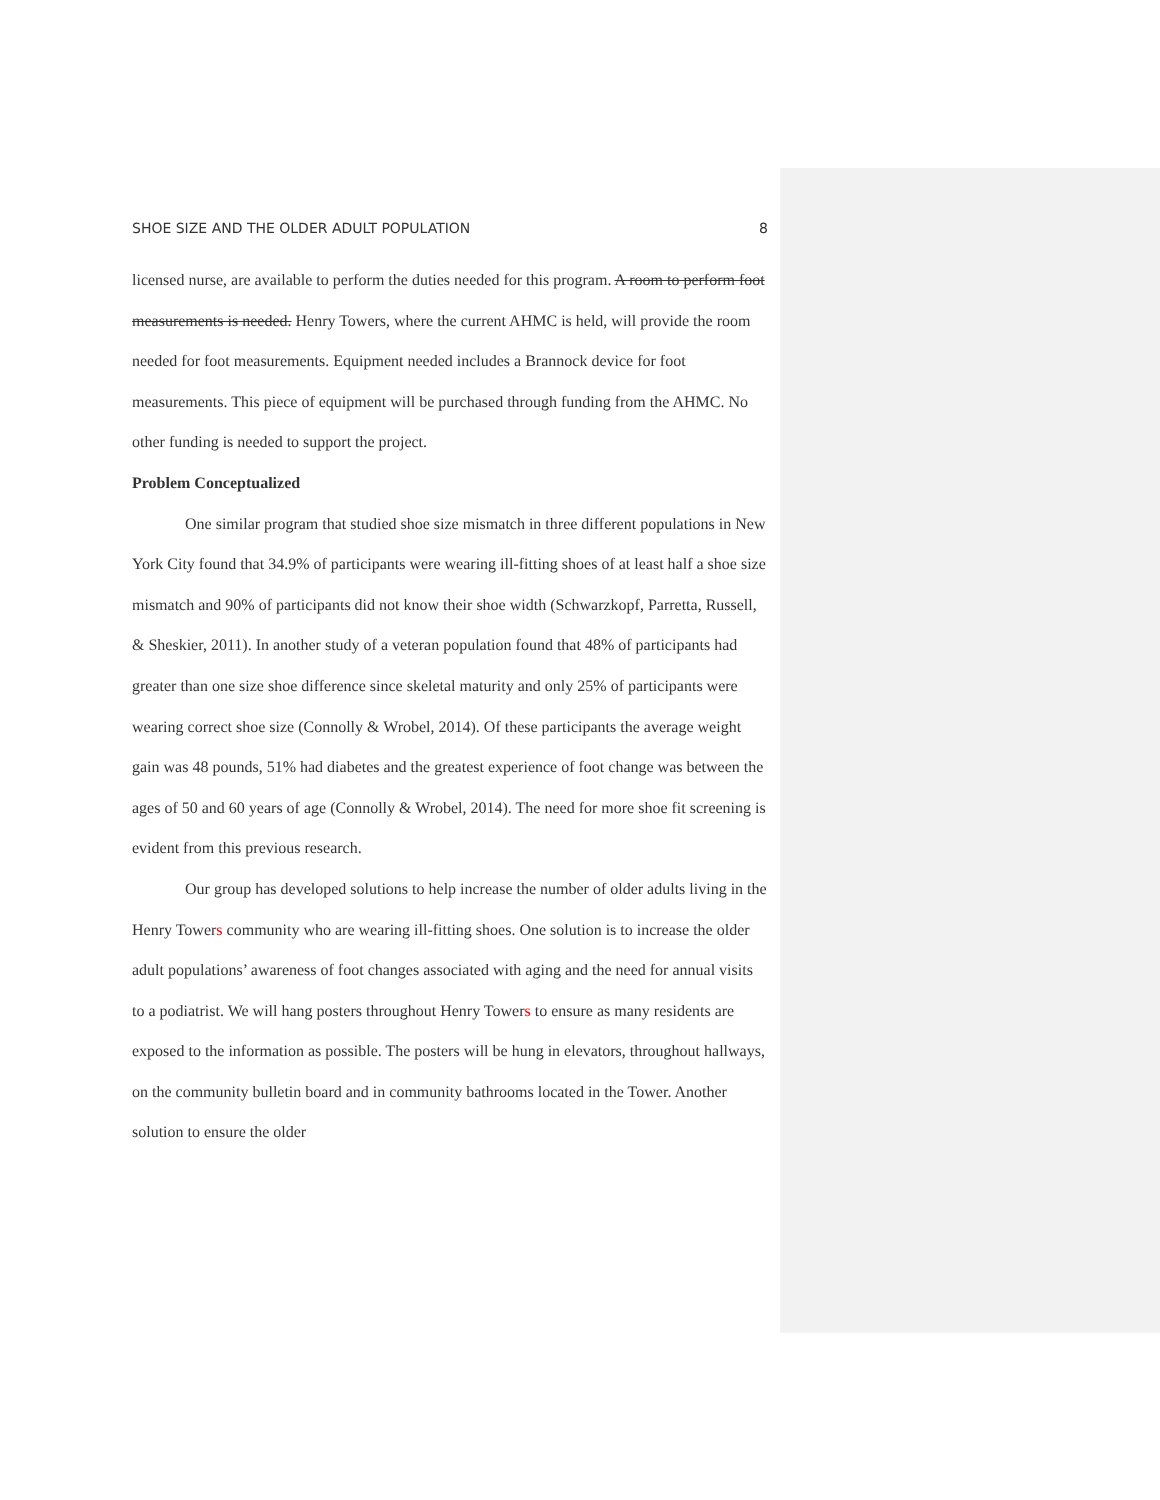SHOE SIZE AND THE OLDER ADULT POPULATION 8
licensed nurse, are available to perform the duties needed for this program. A room to perform foot measurements is needed. Henry Towers, where the current AHMC is held, will provide the room needed for foot measurements. Equipment needed includes a Brannock device for foot measurements. This piece of equipment will be purchased through funding from the AHMC. No other funding is needed to support the project.
Problem Conceptualized
One similar program that studied shoe size mismatch in three different populations in New York City found that 34.9% of participants were wearing ill-fitting shoes of at least half a shoe size mismatch and 90% of participants did not know their shoe width (Schwarzkopf, Parretta, Russell, & Sheskier, 2011). In another study of a veteran population found that 48% of participants had greater than one size shoe difference since skeletal maturity and only 25% of participants were wearing correct shoe size (Connolly & Wrobel, 2014). Of these participants the average weight gain was 48 pounds, 51% had diabetes and the greatest experience of foot change was between the ages of 50 and 60 years of age (Connolly & Wrobel, 2014). The need for more shoe fit screening is evident from this previous research.
Our group has developed solutions to help increase the number of older adults living in the Henry Towers community who are wearing ill-fitting shoes. One solution is to increase the older adult populations’ awareness of foot changes associated with aging and the need for annual visits to a podiatrist. We will hang posters throughout Henry Towers to ensure as many residents are exposed to the information as possible. The posters will be hung in elevators, throughout hallways, on the community bulletin board and in community bathrooms located in the Tower. Another solution to ensure the older